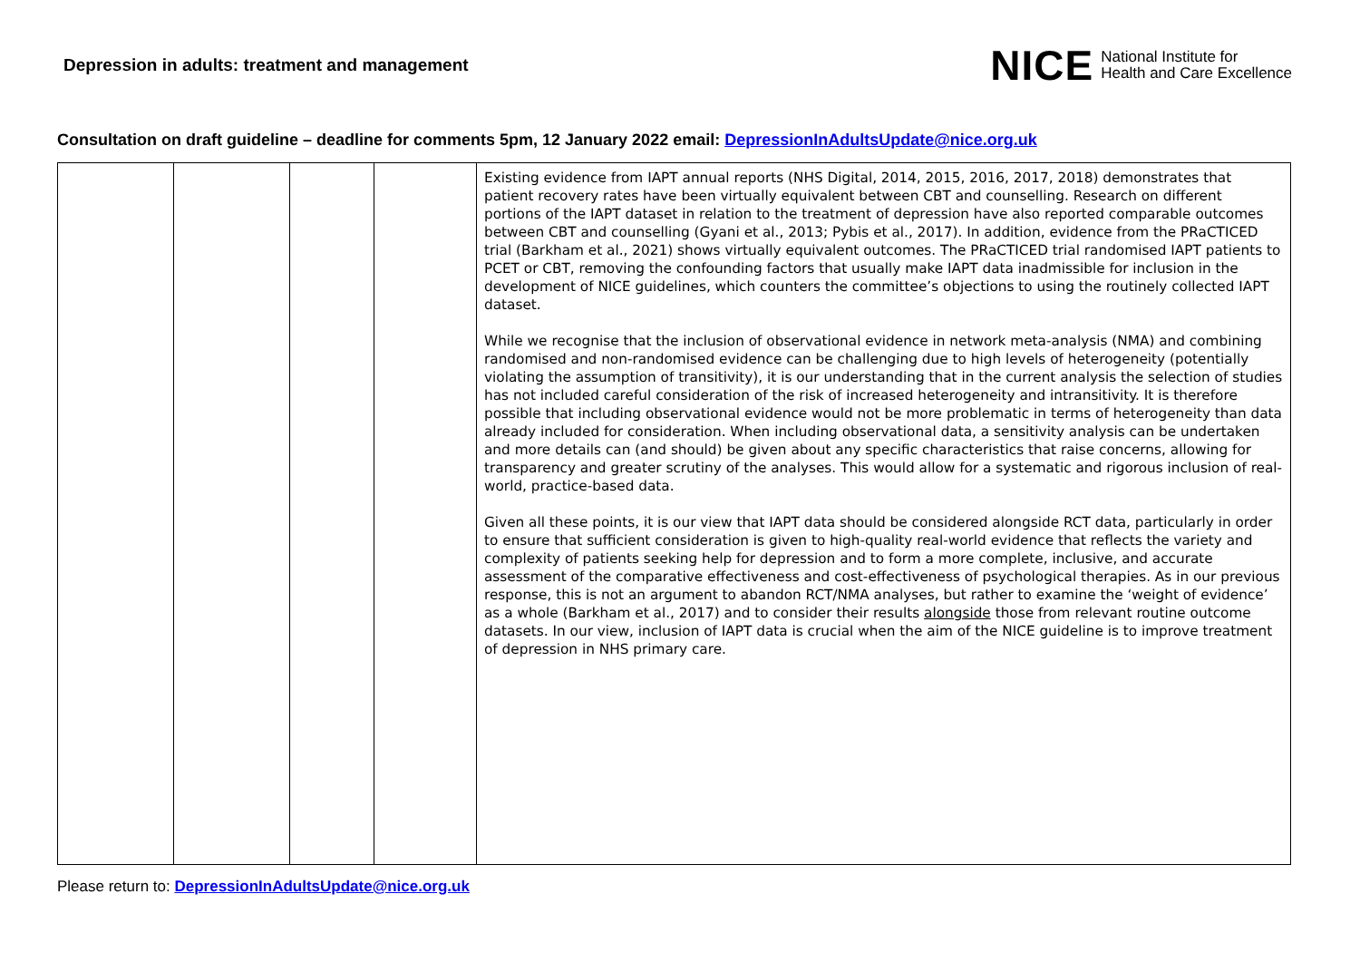Depression in adults: treatment and management
NICE National Institute for
Health and Care Excellence
Consultation on draft guideline – deadline for comments 5pm, 12 January 2022 email: DepressionInAdultsUpdate@nice.org.uk
| | | | | Existing evidence from IAPT annual reports (NHS Digital, 2014, 2015, 2016, 2017, 2018) demonstrates that patient recovery rates have been virtually equivalent between CBT and counselling. Research on different portions of the IAPT dataset in relation to the treatment of depression have also reported comparable outcomes between CBT and counselling (Gyani et al., 2013; Pybis et al., 2017). In addition, evidence from the PRaCTICED trial (Barkham et al., 2021) shows virtually equivalent outcomes. The PRaCTICED trial randomised IAPT patients to PCET or CBT, removing the confounding factors that usually make IAPT data inadmissible for inclusion in the development of NICE guidelines, which counters the committee’s objections to using the routinely collected IAPT dataset. While we recognise that the inclusion of observational evidence in network meta-analysis (NMA) and combining randomised and non-randomised evidence can be challenging due to high levels of heterogeneity (potentially violating the assumption of transitivity), it is our understanding that in the current analysis the selection of studies has not included careful consideration of the risk of increased heterogeneity and intransitivity. It is therefore possible that including observational evidence would not be more problematic in terms of heterogeneity than data already included for consideration. When including observational data, a sensitivity analysis can be undertaken and more details can (and should) be given about any specific characteristics that raise concerns, allowing for transparency and greater scrutiny of the analyses. This would allow for a systematic and rigorous inclusion of real-world, practice-based data. Given all these points, it is our view that IAPT data should be considered alongside RCT data, particularly in order to ensure that sufficient consideration is given to high-quality real-world evidence that reflects the variety and complexity of patients seeking help for depression and to form a more complete, inclusive, and accurate assessment of the comparative effectiveness and cost-effectiveness of psychological therapies. As in our previous response, this is not an argument to abandon RCT/NMA analyses, but rather to examine the ‘weight of evidence’ as a whole (Barkham et al., 2017) and to consider their results alongside those from relevant routine outcome datasets. In our view, inclusion of IAPT data is crucial when the aim of the NICE guideline is to improve treatment of depression in NHS primary care. |
Please return to: DepressionInAdultsUpdate@nice.org.uk